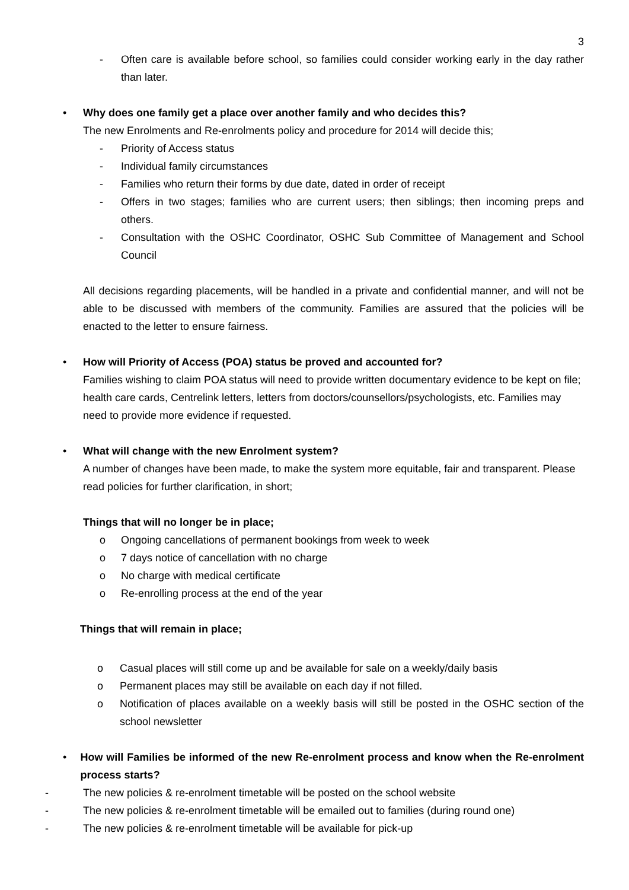3
- Often care is available before school, so families could consider working early in the day rather than later.
• Why does one family get a place over another family and who decides this?
The new Enrolments and Re-enrolments policy and procedure for 2014 will decide this;
- Priority of Access status
- Individual family circumstances
- Families who return their forms by due date, dated in order of receipt
- Offers in two stages; families who are current users; then siblings; then incoming preps and others.
- Consultation with the OSHC Coordinator, OSHC Sub Committee of Management and School Council
All decisions regarding placements, will be handled in a private and confidential manner, and will not be able to be discussed with members of the community. Families are assured that the policies will be enacted to the letter to ensure fairness.
• How will Priority of Access (POA) status be proved and accounted for?
Families wishing to claim POA status will need to provide written documentary evidence to be kept on file; health care cards, Centrelink letters, letters from doctors/counsellors/psychologists, etc. Families may need to provide more evidence if requested.
• What will change with the new Enrolment system?
A number of changes have been made, to make the system more equitable, fair and transparent. Please read policies for further clarification, in short;
Things that will no longer be in place;
o Ongoing cancellations of permanent bookings from week to week
o 7 days notice of cancellation with no charge
o No charge with medical certificate
o Re-enrolling process at the end of the year
Things that will remain in place;
o Casual places will still come up and be available for sale on a weekly/daily basis
o Permanent places may still be available on each day if not filled.
o Notification of places available on a weekly basis will still be posted in the OSHC section of the school newsletter
• How will Families be informed of the new Re-enrolment process and know when the Re-enrolment process starts?
- The new policies & re-enrolment timetable will be posted on the school website
- The new policies & re-enrolment timetable will be emailed out to families (during round one)
- The new policies & re-enrolment timetable will be available for pick-up